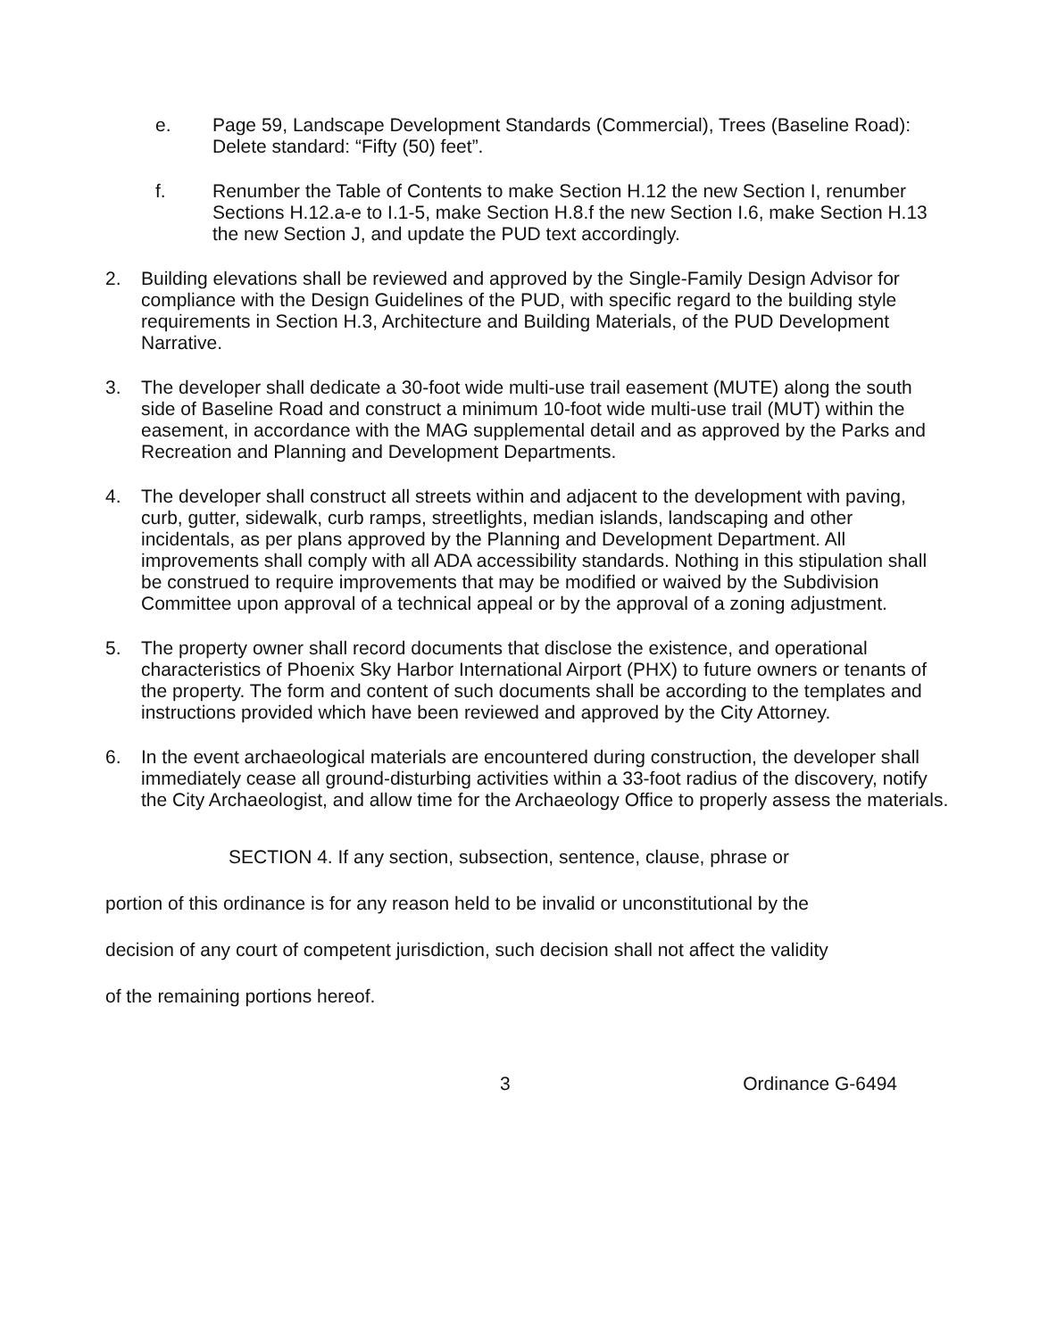e. Page 59, Landscape Development Standards (Commercial), Trees (Baseline Road): Delete standard: “Fifty (50) feet”.
f. Renumber the Table of Contents to make Section H.12 the new Section I, renumber Sections H.12.a-e to I.1-5, make Section H.8.f the new Section I.6, make Section H.13 the new Section J, and update the PUD text accordingly.
2. Building elevations shall be reviewed and approved by the Single-Family Design Advisor for compliance with the Design Guidelines of the PUD, with specific regard to the building style requirements in Section H.3, Architecture and Building Materials, of the PUD Development Narrative.
3. The developer shall dedicate a 30-foot wide multi-use trail easement (MUTE) along the south side of Baseline Road and construct a minimum 10-foot wide multi-use trail (MUT) within the easement, in accordance with the MAG supplemental detail and as approved by the Parks and Recreation and Planning and Development Departments.
4. The developer shall construct all streets within and adjacent to the development with paving, curb, gutter, sidewalk, curb ramps, streetlights, median islands, landscaping and other incidentals, as per plans approved by the Planning and Development Department. All improvements shall comply with all ADA accessibility standards. Nothing in this stipulation shall be construed to require improvements that may be modified or waived by the Subdivision Committee upon approval of a technical appeal or by the approval of a zoning adjustment.
5. The property owner shall record documents that disclose the existence, and operational characteristics of Phoenix Sky Harbor International Airport (PHX) to future owners or tenants of the property. The form and content of such documents shall be according to the templates and instructions provided which have been reviewed and approved by the City Attorney.
6. In the event archaeological materials are encountered during construction, the developer shall immediately cease all ground-disturbing activities within a 33-foot radius of the discovery, notify the City Archaeologist, and allow time for the Archaeology Office to properly assess the materials.
SECTION 4. If any section, subsection, sentence, clause, phrase or
portion of this ordinance is for any reason held to be invalid or unconstitutional by the
decision of any court of competent jurisdiction, such decision shall not affect the validity
of the remaining portions hereof.
3 Ordinance G-6494